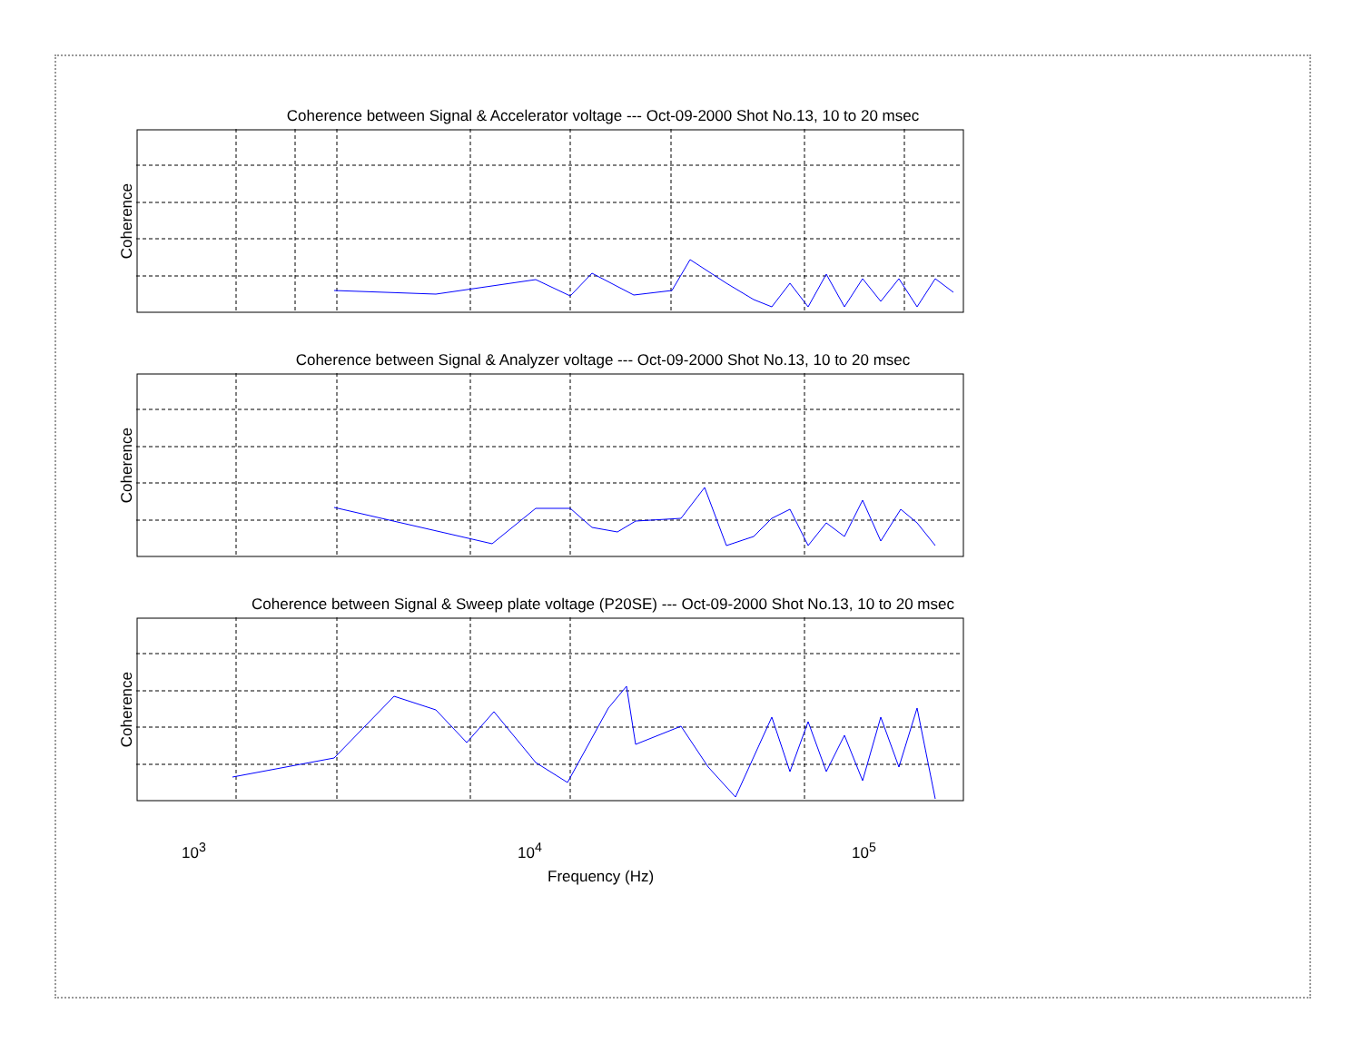Coherence between Signal & Accelerator voltage --- Oct-09-2000 Shot No.13, 10 to 20 msec
Coherence
Coherence between Signal & Analyzer voltage --- Oct-09-2000 Shot No.13, 10 to 20 msec
Coherence
Coherence between Signal & Sweep plate voltage (P20SE) --- Oct-09-2000 Shot No.13, 10 to 20 msec
Coherence
10<sup>3</sup> 10<sup>4</sup> 10<sup>5</sup>
Frequency (Hz)